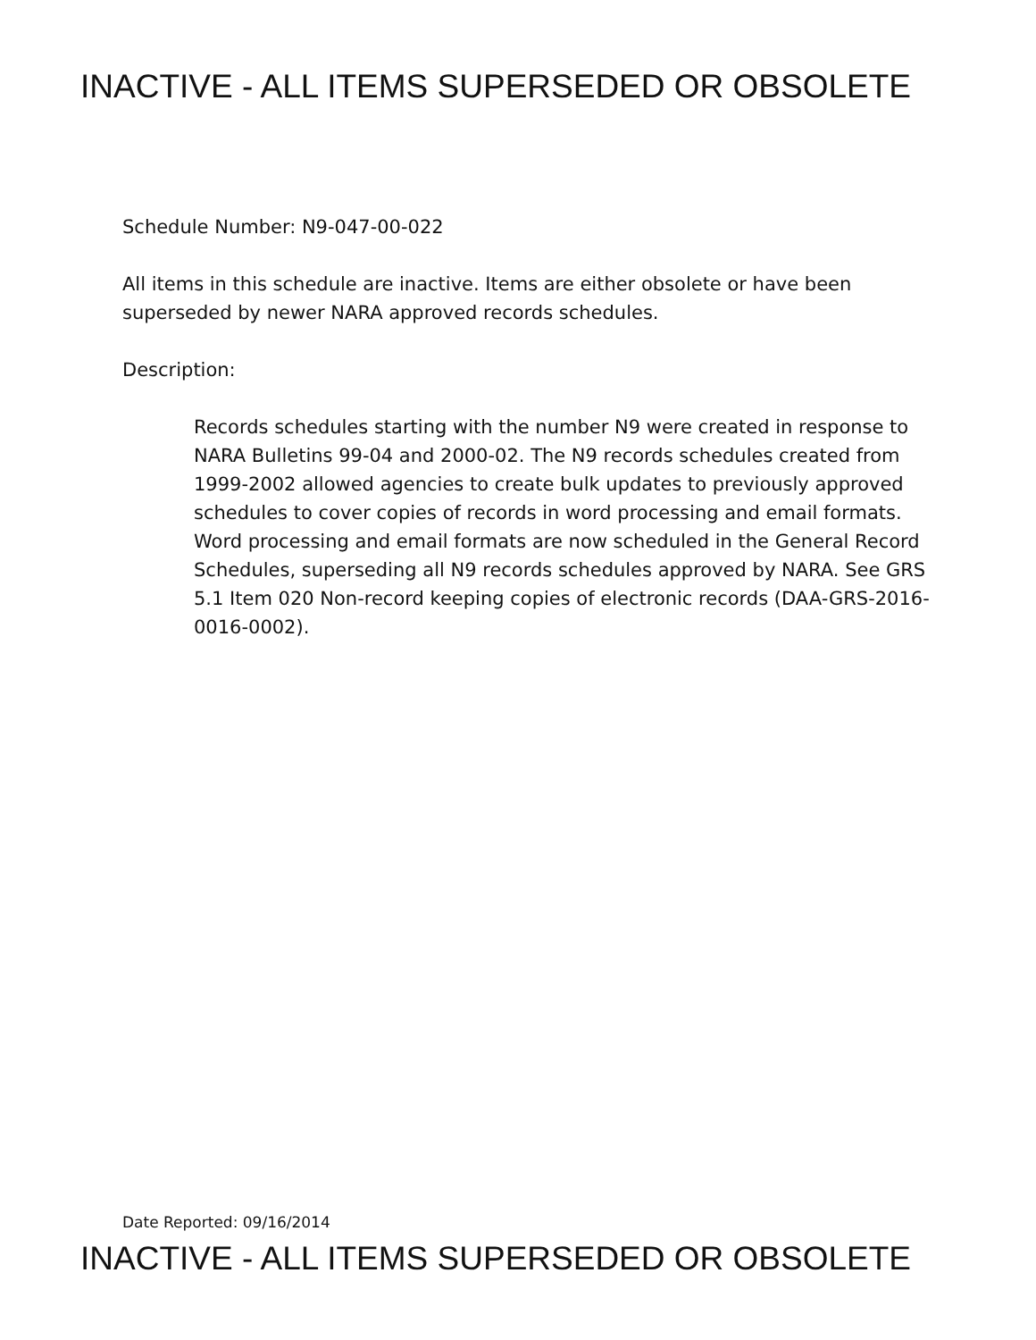INACTIVE - ALL ITEMS SUPERSEDED OR OBSOLETE
Schedule Number: N9-047-00-022
All items in this schedule are inactive. Items are either obsolete or have been superseded by newer NARA approved records schedules.
Description:
Records schedules starting with the number N9 were created in response to NARA Bulletins 99-04 and 2000-02. The N9 records schedules created from 1999-2002 allowed agencies to create bulk updates to previously approved schedules to cover copies of records in word processing and email formats. Word processing and email formats are now scheduled in the General Record Schedules, superseding all N9 records schedules approved by NARA. See GRS 5.1 Item 020 Non-record keeping copies of electronic records (DAA-GRS-2016-0016-0002).
Date Reported: 09/16/2014
INACTIVE - ALL ITEMS SUPERSEDED OR OBSOLETE